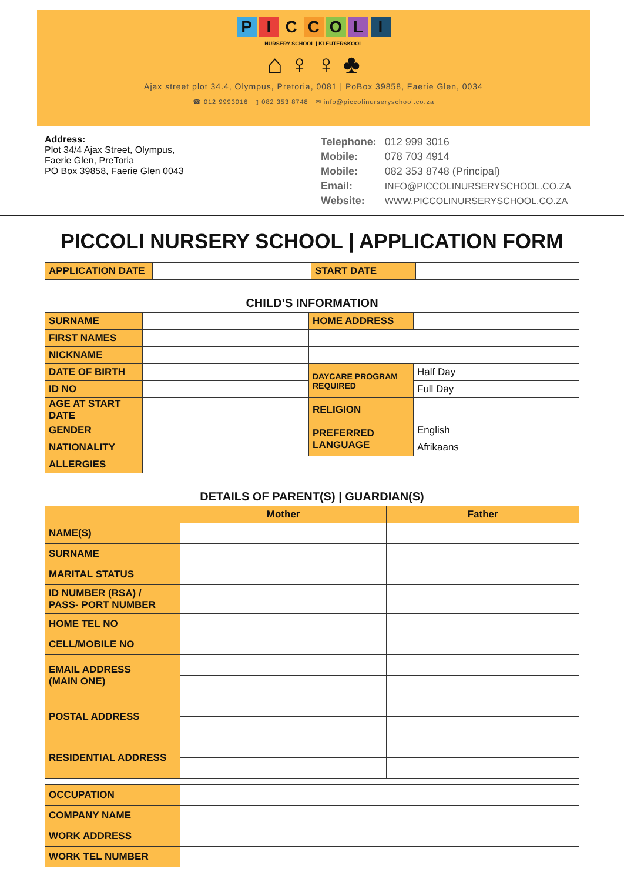PICCOLI
NURSERY SCHOOL | KLEUTERSKOOL
⌂ ♀ ♀ ♣
Ajax street plot 34.4, Olympus, Pretoria, 0081 | PoBox 39858, Faerie Glen, 0034
☎ 012 9993016 ▯ 082 353 8748 ✉ info@piccolinurseryschool.co.za
Address:
Plot 34/4 Ajax Street, Olympus,
Faerie Glen, PreToria
PO Box 39858, Faerie Glen 0043
| Telephone: | 012 999 3016 |
| Mobile: | 078 703 4914 |
| Mobile: | 082 353 8748 (Principal) |
| Email: | INFO@PICCOLINURSERYSCHOOL.CO.ZA |
| Website: | WWW.PICCOLINURSERYSCHOOL.CO.ZA |
PICCOLI NURSERY SCHOOL | APPLICATION FORM
| APPLICATION DATE | | START DATE | |
CHILD’S INFORMATION
| SURNAME | | HOME ADDRESS | |
| FIRST NAMES | | | |
| NICKNAME | | | |
| DATE OF BIRTH | | DAYCARE PROGRAM REQUIRED | Half Day |
| ID NO | | | Full Day |
| AGE AT START DATE | | RELIGION | |
| GENDER | | PREFERRED LANGUAGE | English |
| NATIONALITY | | | Afrikaans |
| ALLERGIES | | | |
DETAILS OF PARENT(S) | GUARDIAN(S)
| | Mother | Father |
| --- | --- | --- |
| NAME(S) | | |
| SURNAME | | |
| MARITAL STATUS | | |
| ID NUMBER (RSA) / PASS- PORT NUMBER | | |
| HOME TEL NO | | |
| CELL/MOBILE NO | | |
| EMAIL ADDRESS (MAIN ONE) | | |
| POSTAL ADDRESS | | |
| RESIDENTIAL ADDRESS | | |
| OCCUPATION | | |
| COMPANY NAME | | |
| WORK ADDRESS | | |
| WORK TEL NUMBER | | |